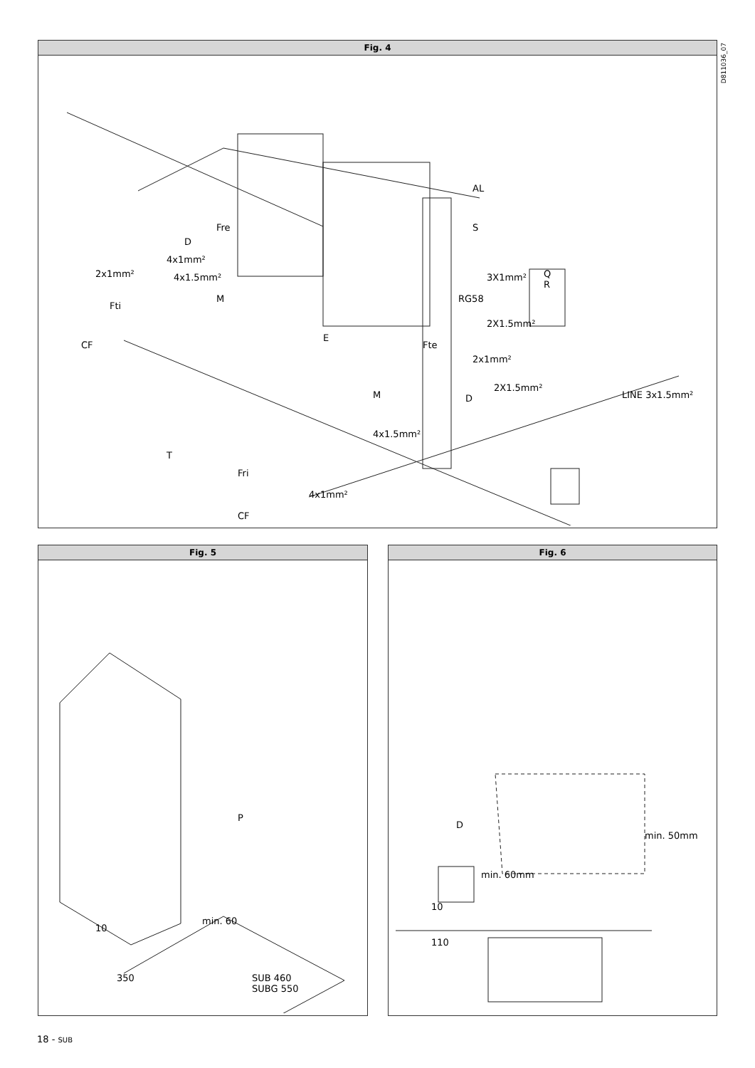Fig. 4
AL
S Fre
D
4x1mm²
4x1.5mm² 2x1mm²
Fti
CF
M
E
3X1mm²
RG58
Q
R
2X1.5mm²
Fte
2x1mm²
2X1.5mm²
M D LINE 3x1.5mm²
4x1.5mm²
T
Fri
4x1mm²
CF
D811036_07
Fig. 5
P
min. 60
10
350 SUB 460
SUBG 550
Fig. 6
D
min. 60mm
min. 50mm
10
110
18 - SUB